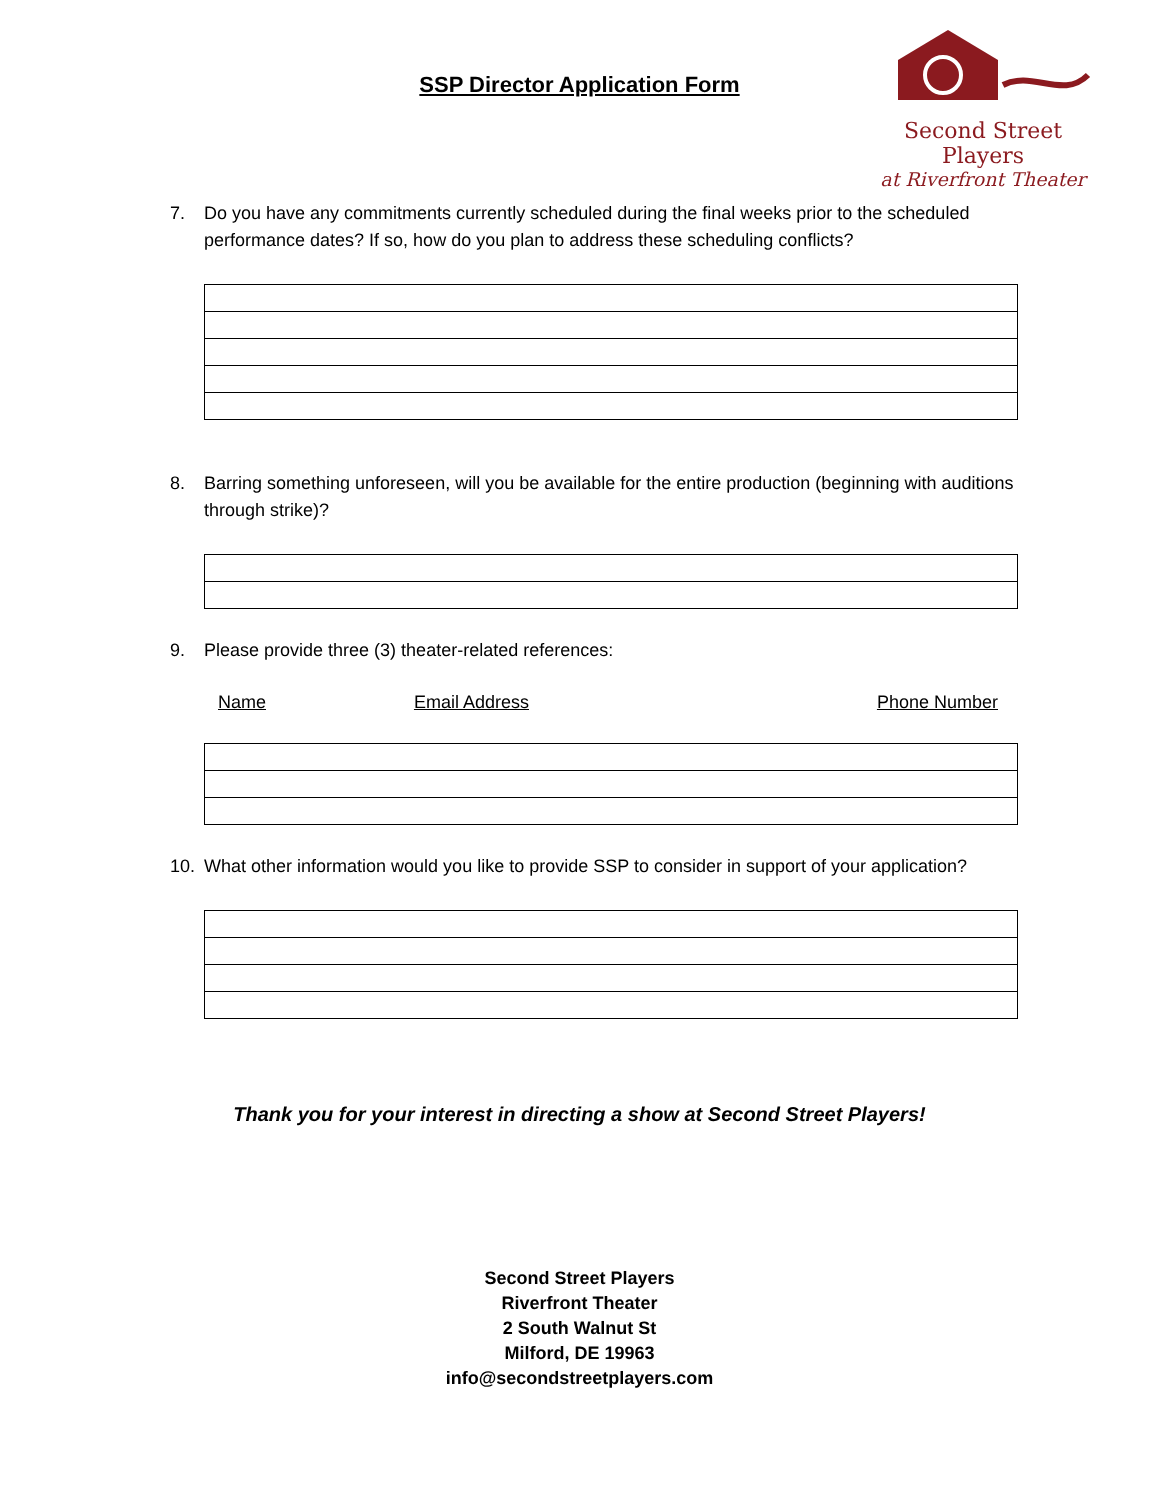SSP Director Application Form
Second Street Players
at Riverfront Theater
7. Do you have any commitments currently scheduled during the final weeks prior to the scheduled performance dates? If so, how do you plan to address these scheduling conflicts?
8. Barring something unforeseen, will you be available for the entire production (beginning with auditions through strike)?
9. Please provide three (3) theater-related references:
Name Email Address Phone Number
10. What other information would you like to provide SSP to consider in support of your application?
Thank you for your interest in directing a show at Second Street Players!
Second Street Players
Riverfront Theater
2 South Walnut St
Milford, DE 19963
info@secondstreetplayers.com